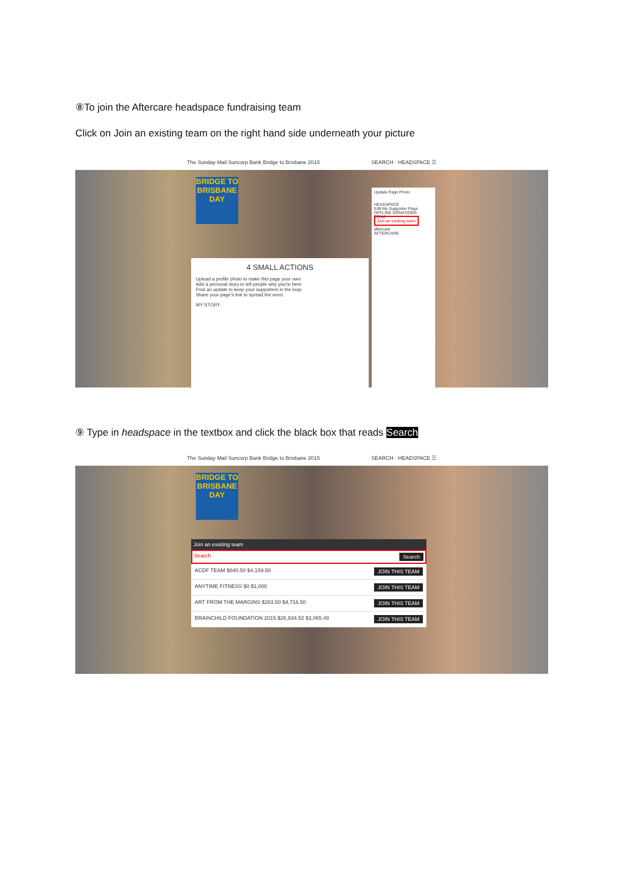⑧To join the Aftercare headspace fundraising team
Click on Join an existing team on the right hand side underneath your picture
The Sunday Mail Suncorp Bank Bridge to Brisbane 2015 SEARCH · HEADSPACE ☰
BRIDGE TO BRISBANE DAY
4 SMALL ACTIONS
Upload a profile photo to make this page your own.
Add a personal story to tell people why you're here.
Post an update to keep your supporters in the loop.
Share your page's link to spread the word.
MY STORY
Update Page Photo
HEADSPACE
Edit My Supporter Page
OFFLINE DONATIONS
TEAM
Join an existing team
aftercare
AFTERCARE
⑨ Type in headspace in the textbox and click the black box that reads Search
The Sunday Mail Suncorp Bank Bridge to Brisbane 2015 SEARCH · HEADSPACE ☰
BRIDGE TO BRISBANE DAY
Join an existing team
Search Search
ACDF TEAM $840.50 $4,159.50 JOIN THIS TEAM
ANYTIME FITNESS $0 $1,000 JOIN THIS TEAM
ART FROM THE MARGINS $283.50 $4,716.50 JOIN THIS TEAM
BRAINCHILD FOUNDATION 2015 $26,934.52 $3,065.48 JOIN THIS TEAM